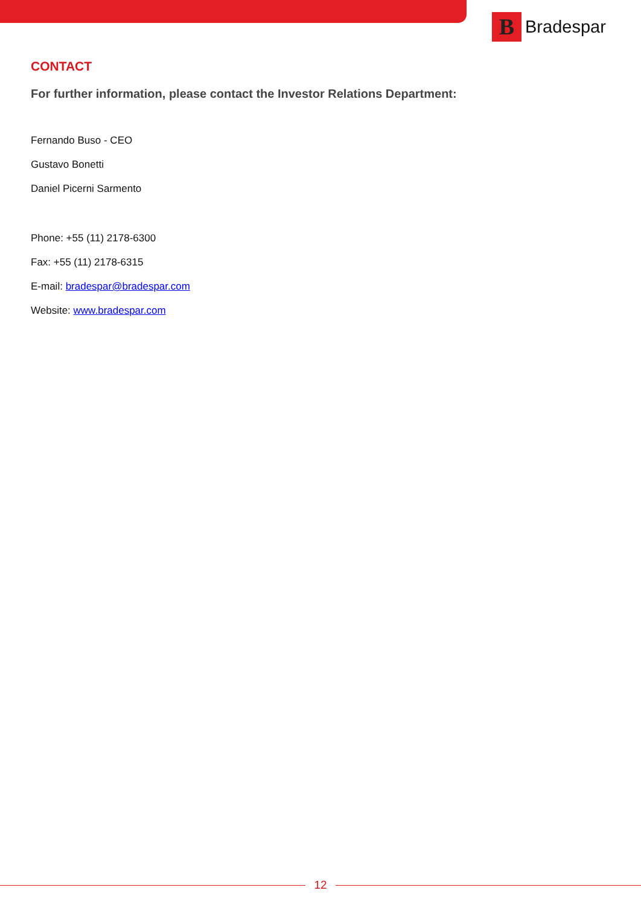B
Bradespar
CONTACT
For further information, please contact the Investor Relations Department:
Fernando Buso - CEO
Gustavo Bonetti
Daniel Picerni Sarmento
Phone: +55 (11) 2178-6300
Fax: +55 (11) 2178-6315
E-mail: bradespar@bradespar.com
Website: www.bradespar.com
12